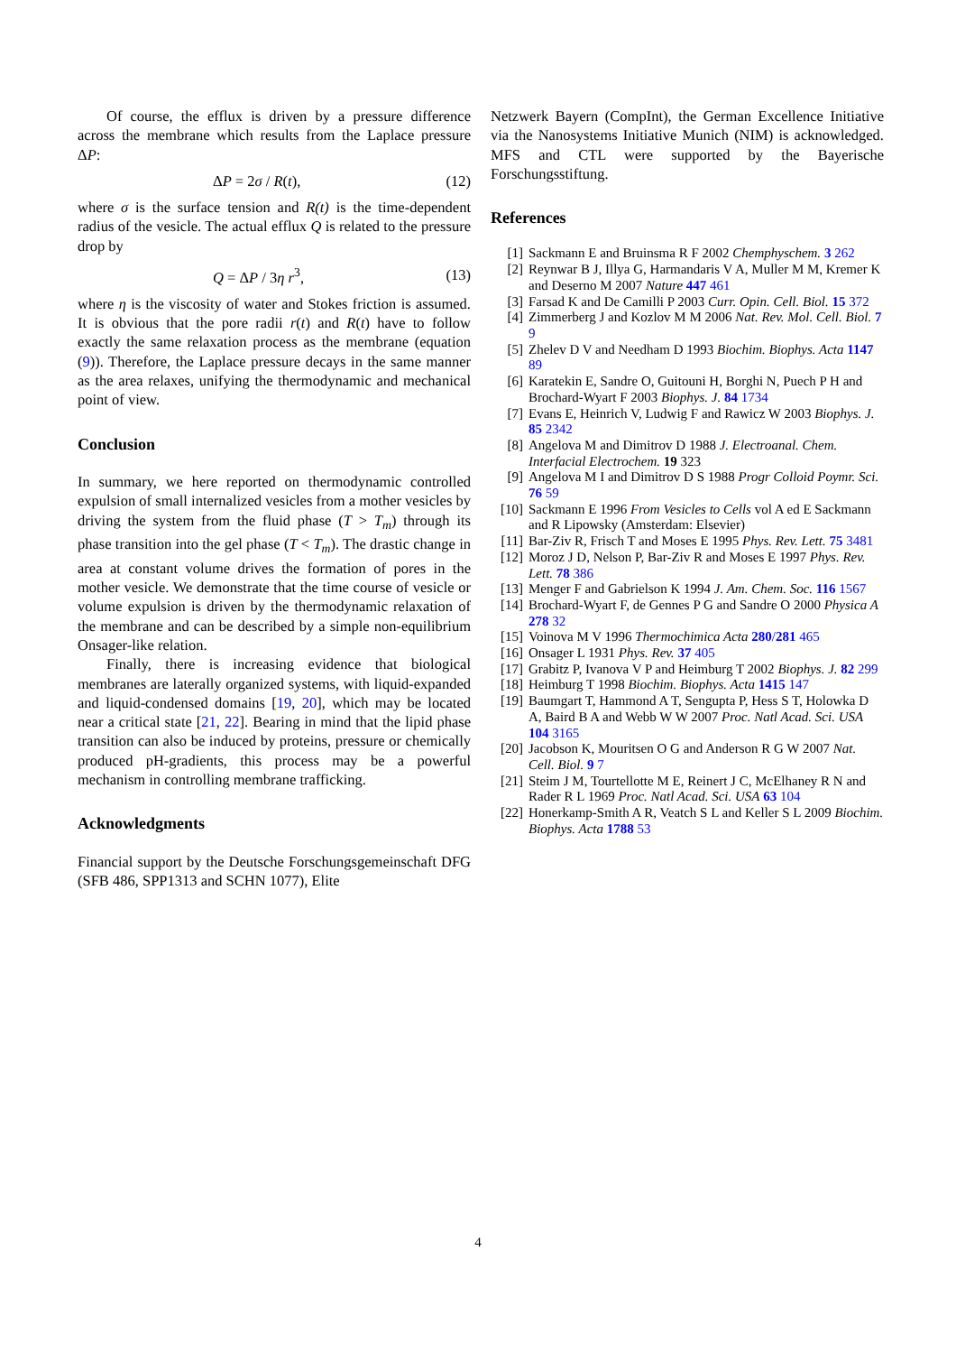Of course, the efflux is driven by a pressure difference across the membrane which results from the Laplace pressure ΔP:
ΔP = 2σ / R(t), (12)
where σ is the surface tension and R(t) is the time-dependent radius of the vesicle. The actual efflux Q is related to the pressure drop by
Q = ΔP / 3η r<sup>3</sup>, (13)
where η is the viscosity of water and Stokes friction is assumed. It is obvious that the pore radii r(t) and R(t) have to follow exactly the same relaxation process as the membrane (equation (9)). Therefore, the Laplace pressure decays in the same manner as the area relaxes, unifying the thermodynamic and mechanical point of view.
Conclusion
In summary, we here reported on thermodynamic controlled expulsion of small internalized vesicles from a mother vesicles by driving the system from the fluid phase (T > T<sub>m</sub>) through its phase transition into the gel phase (T < T<sub>m</sub>). The drastic change in area at constant volume drives the formation of pores in the mother vesicle. We demonstrate that the time course of vesicle or volume expulsion is driven by the thermodynamic relaxation of the membrane and can be described by a simple non-equilibrium Onsager-like relation.
Finally, there is increasing evidence that biological membranes are laterally organized systems, with liquid-expanded and liquid-condensed domains [19, 20], which may be located near a critical state [21, 22]. Bearing in mind that the lipid phase transition can also be induced by proteins, pressure or chemically produced pH-gradients, this process may be a powerful mechanism in controlling membrane trafficking.
Acknowledgments
Financial support by the Deutsche Forschungsgemeinschaft DFG (SFB 486, SPP1313 and SCHN 1077), Elite
Netzwerk Bayern (CompInt), the German Excellence Initiative via the Nanosystems Initiative Munich (NIM) is acknowledged. MFS and CTL were supported by the Bayerische Forschungsstiftung.
References
[1] Sackmann E and Bruinsma R F 2002 Chemphyschem. 3 262
[2] Reynwar B J, Illya G, Harmandaris V A, Muller M M, Kremer K and Deserno M 2007 Nature 447 461
[3] Farsad K and De Camilli P 2003 Curr. Opin. Cell. Biol. 15 372
[4] Zimmerberg J and Kozlov M M 2006 Nat. Rev. Mol. Cell. Biol. 7 9
[5] Zhelev D V and Needham D 1993 Biochim. Biophys. Acta 1147 89
[6] Karatekin E, Sandre O, Guitouni H, Borghi N, Puech P H and Brochard-Wyart F 2003 Biophys. J. 84 1734
[7] Evans E, Heinrich V, Ludwig F and Rawicz W 2003 Biophys. J. 85 2342
[8] Angelova M and Dimitrov D 1988 J. Electroanal. Chem. Interfacial Electrochem. 19 323
[9] Angelova M I and Dimitrov D S 1988 Progr Colloid Poymr. Sci. 76 59
[10] Sackmann E 1996 From Vesicles to Cells vol A ed E Sackmann and R Lipowsky (Amsterdam: Elsevier)
[11] Bar-Ziv R, Frisch T and Moses E 1995 Phys. Rev. Lett. 75 3481
[12] Moroz J D, Nelson P, Bar-Ziv R and Moses E 1997 Phys. Rev. Lett. 78 386
[13] Menger F and Gabrielson K 1994 J. Am. Chem. Soc. 116 1567
[14] Brochard-Wyart F, de Gennes P G and Sandre O 2000 Physica A 278 32
[15] Voinova M V 1996 Thermochimica Acta 280/281 465
[16] Onsager L 1931 Phys. Rev. 37 405
[17] Grabitz P, Ivanova V P and Heimburg T 2002 Biophys. J. 82 299
[18] Heimburg T 1998 Biochim. Biophys. Acta 1415 147
[19] Baumgart T, Hammond A T, Sengupta P, Hess S T, Holowka D A, Baird B A and Webb W W 2007 Proc. Natl Acad. Sci. USA 104 3165
[20] Jacobson K, Mouritsen O G and Anderson R G W 2007 Nat. Cell. Biol. 9 7
[21] Steim J M, Tourtellotte M E, Reinert J C, McElhaney R N and Rader R L 1969 Proc. Natl Acad. Sci. USA 63 104
[22] Honerkamp-Smith A R, Veatch S L and Keller S L 2009 Biochim. Biophys. Acta 1788 53
4